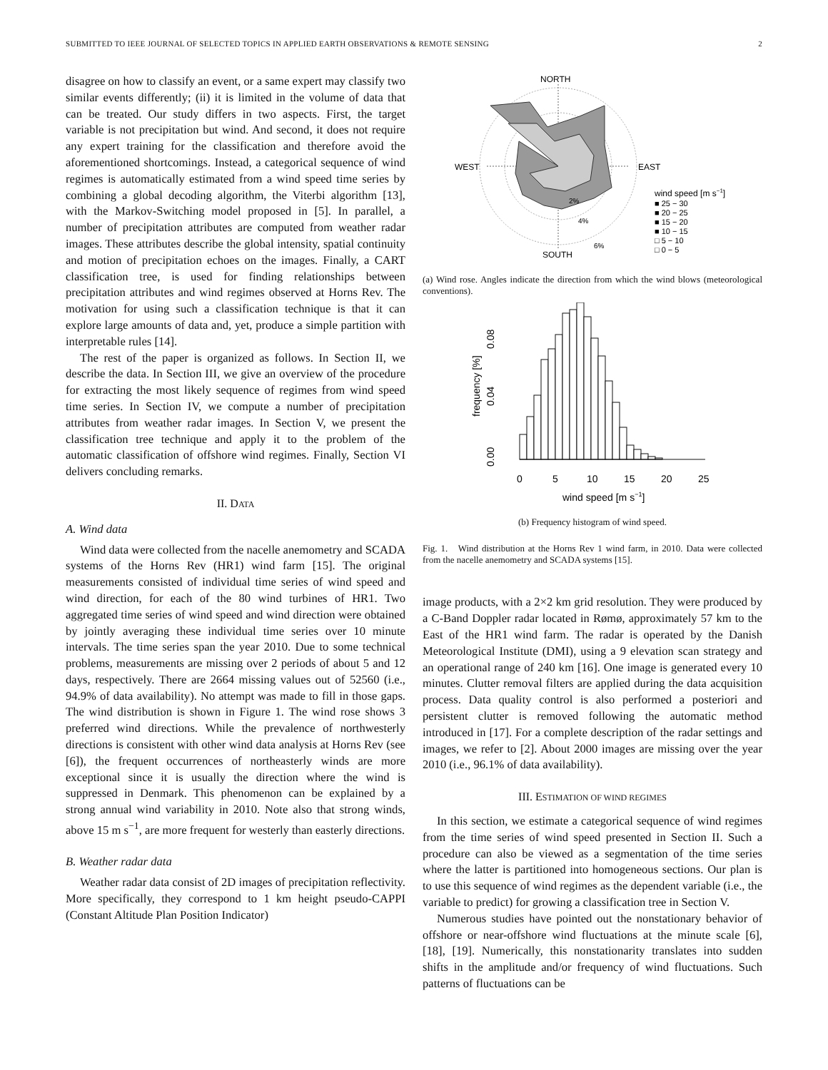SUBMITTED TO IEEE JOURNAL OF SELECTED TOPICS IN APPLIED EARTH OBSERVATIONS & REMOTE SENSING 2
disagree on how to classify an event, or a same expert may classify two similar events differently; (ii) it is limited in the volume of data that can be treated. Our study differs in two aspects. First, the target variable is not precipitation but wind. And second, it does not require any expert training for the classification and therefore avoid the aforementioned shortcomings. Instead, a categorical sequence of wind regimes is automatically estimated from a wind speed time series by combining a global decoding algorithm, the Viterbi algorithm [13], with the Markov-Switching model proposed in [5]. In parallel, a number of precipitation attributes are computed from weather radar images. These attributes describe the global intensity, spatial continuity and motion of precipitation echoes on the images. Finally, a CART classification tree, is used for finding relationships between precipitation attributes and wind regimes observed at Horns Rev. The motivation for using such a classification technique is that it can explore large amounts of data and, yet, produce a simple partition with interpretable rules [14].
The rest of the paper is organized as follows. In Section II, we describe the data. In Section III, we give an overview of the procedure for extracting the most likely sequence of regimes from wind speed time series. In Section IV, we compute a number of precipitation attributes from weather radar images. In Section V, we present the classification tree technique and apply it to the problem of the automatic classification of offshore wind regimes. Finally, Section VI delivers concluding remarks.
II. DATA
A. Wind data
Wind data were collected from the nacelle anemometry and SCADA systems of the Horns Rev (HR1) wind farm [15]. The original measurements consisted of individual time series of wind speed and wind direction, for each of the 80 wind turbines of HR1. Two aggregated time series of wind speed and wind direction were obtained by jointly averaging these individual time series over 10 minute intervals. The time series span the year 2010. Due to some technical problems, measurements are missing over 2 periods of about 5 and 12 days, respectively. There are 2664 missing values out of 52560 (i.e., 94.9% of data availability). No attempt was made to fill in those gaps. The wind distribution is shown in Figure 1. The wind rose shows 3 preferred wind directions. While the prevalence of northwesterly directions is consistent with other wind data analysis at Horns Rev (see [6]), the frequent occurrences of northeasterly winds are more exceptional since it is usually the direction where the wind is suppressed in Denmark. This phenomenon can be explained by a strong annual wind variability in 2010. Note also that strong winds, above 15 m s<sup>−1</sup>, are more frequent for westerly than easterly directions.
B. Weather radar data
Weather radar data consist of 2D images of precipitation reflectivity. More specifically, they correspond to 1 km height pseudo-CAPPI (Constant Altitude Plan Position Indicator)
NORTH
WEST
EAST
SOUTH
2%
4%
6%
wind speed [m s−1]
■ 25 − 30
■ 20 − 25
■ 15 − 20
■ 10 − 15
□ 5 − 10
□ 0 − 5
(a) Wind rose. Angles indicate the direction from which the wind blows (meteorological conventions).
0.00
0.04
0.08
frequency [%]
0
5
10
15
20
25
wind speed [m s−1]
(b) Frequency histogram of wind speed.
Fig. 1. Wind distribution at the Horns Rev 1 wind farm, in 2010. Data were collected from the nacelle anemometry and SCADA systems [15].
image products, with a 2×2 km grid resolution. They were produced by a C-Band Doppler radar located in Rømø, approximately 57 km to the East of the HR1 wind farm. The radar is operated by the Danish Meteorological Institute (DMI), using a 9 elevation scan strategy and an operational range of 240 km [16]. One image is generated every 10 minutes. Clutter removal filters are applied during the data acquisition process. Data quality control is also performed a posteriori and persistent clutter is removed following the automatic method introduced in [17]. For a complete description of the radar settings and images, we refer to [2]. About 2000 images are missing over the year 2010 (i.e., 96.1% of data availability).
III. ESTIMATION OF WIND REGIMES
In this section, we estimate a categorical sequence of wind regimes from the time series of wind speed presented in Section II. Such a procedure can also be viewed as a segmentation of the time series where the latter is partitioned into homogeneous sections. Our plan is to use this sequence of wind regimes as the dependent variable (i.e., the variable to predict) for growing a classification tree in Section V.
Numerous studies have pointed out the nonstationary behavior of offshore or near-offshore wind fluctuations at the minute scale [6], [18], [19]. Numerically, this nonstationarity translates into sudden shifts in the amplitude and/or frequency of wind fluctuations. Such patterns of fluctuations can be